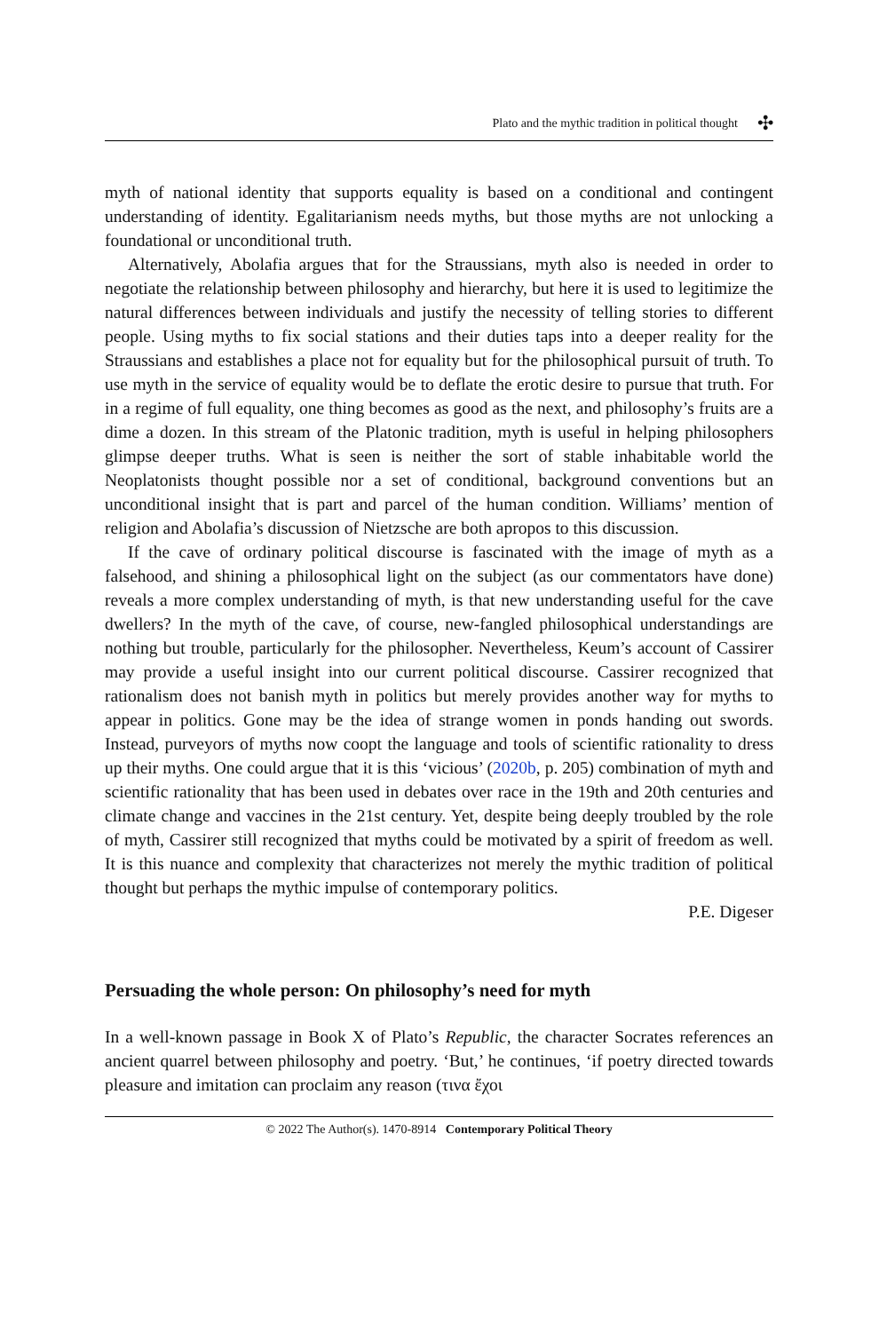Plato and the mythic tradition in political thought ✣
myth of national identity that supports equality is based on a conditional and contingent understanding of identity. Egalitarianism needs myths, but those myths are not unlocking a foundational or unconditional truth.
Alternatively, Abolafia argues that for the Straussians, myth also is needed in order to negotiate the relationship between philosophy and hierarchy, but here it is used to legitimize the natural differences between individuals and justify the necessity of telling stories to different people. Using myths to fix social stations and their duties taps into a deeper reality for the Straussians and establishes a place not for equality but for the philosophical pursuit of truth. To use myth in the service of equality would be to deflate the erotic desire to pursue that truth. For in a regime of full equality, one thing becomes as good as the next, and philosophy’s fruits are a dime a dozen. In this stream of the Platonic tradition, myth is useful in helping philosophers glimpse deeper truths. What is seen is neither the sort of stable inhabitable world the Neoplatonists thought possible nor a set of conditional, background conventions but an unconditional insight that is part and parcel of the human condition. Williams’ mention of religion and Abolafia’s discussion of Nietzsche are both apropos to this discussion.
If the cave of ordinary political discourse is fascinated with the image of myth as a falsehood, and shining a philosophical light on the subject (as our commentators have done) reveals a more complex understanding of myth, is that new understanding useful for the cave dwellers? In the myth of the cave, of course, new-fangled philosophical understandings are nothing but trouble, particularly for the philosopher. Nevertheless, Keum’s account of Cassirer may provide a useful insight into our current political discourse. Cassirer recognized that rationalism does not banish myth in politics but merely provides another way for myths to appear in politics. Gone may be the idea of strange women in ponds handing out swords. Instead, purveyors of myths now coopt the language and tools of scientific rationality to dress up their myths. One could argue that it is this ‘vicious’ (2020b, p. 205) combination of myth and scientific rationality that has been used in debates over race in the 19th and 20th centuries and climate change and vaccines in the 21st century. Yet, despite being deeply troubled by the role of myth, Cassirer still recognized that myths could be motivated by a spirit of freedom as well. It is this nuance and complexity that characterizes not merely the mythic tradition of political thought but perhaps the mythic impulse of contemporary politics.
P.E. Digeser
Persuading the whole person: On philosophy’s need for myth
In a well-known passage in Book X of Plato’s Republic, the character Socrates references an ancient quarrel between philosophy and poetry. ‘But,’ he continues, ‘if poetry directed towards pleasure and imitation can proclaim any reason (τινα ἔχοι
© 2022 The Author(s). 1470-8914 Contemporary Political Theory